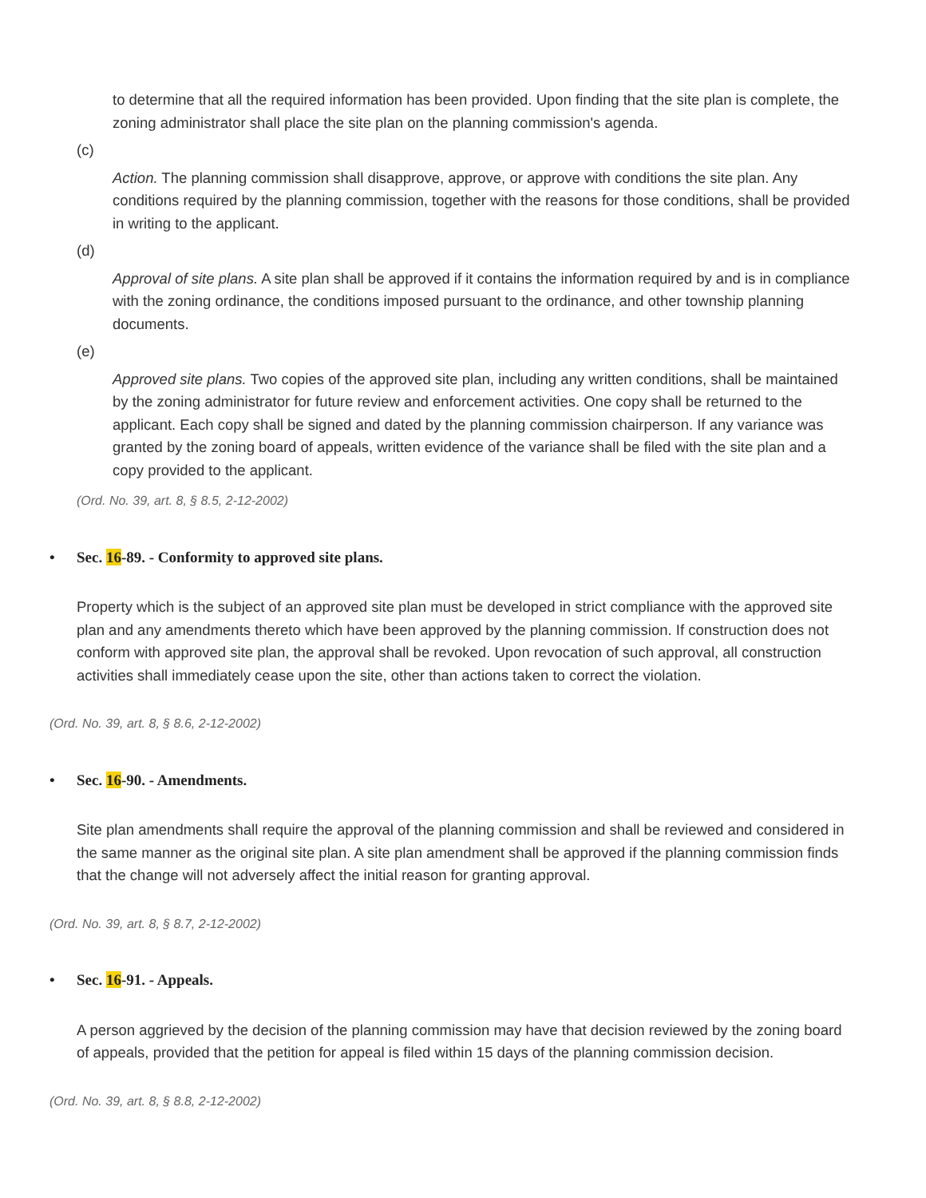to determine that all the required information has been provided. Upon finding that the site plan is complete, the zoning administrator shall place the site plan on the planning commission's agenda.
(c)
Action. The planning commission shall disapprove, approve, or approve with conditions the site plan. Any conditions required by the planning commission, together with the reasons for those conditions, shall be provided in writing to the applicant.
(d)
Approval of site plans. A site plan shall be approved if it contains the information required by and is in compliance with the zoning ordinance, the conditions imposed pursuant to the ordinance, and other township planning documents.
(e)
Approved site plans. Two copies of the approved site plan, including any written conditions, shall be maintained by the zoning administrator for future review and enforcement activities. One copy shall be returned to the applicant. Each copy shall be signed and dated by the planning commission chairperson. If any variance was granted by the zoning board of appeals, written evidence of the variance shall be filed with the site plan and a copy provided to the applicant.
(Ord. No. 39, art. 8, § 8.5, 2-12-2002)
• Sec. 16-89. - Conformity to approved site plans.
Property which is the subject of an approved site plan must be developed in strict compliance with the approved site plan and any amendments thereto which have been approved by the planning commission. If construction does not conform with approved site plan, the approval shall be revoked. Upon revocation of such approval, all construction activities shall immediately cease upon the site, other than actions taken to correct the violation.
(Ord. No. 39, art. 8, § 8.6, 2-12-2002)
• Sec. 16-90. - Amendments.
Site plan amendments shall require the approval of the planning commission and shall be reviewed and considered in the same manner as the original site plan. A site plan amendment shall be approved if the planning commission finds that the change will not adversely affect the initial reason for granting approval.
(Ord. No. 39, art. 8, § 8.7, 2-12-2002)
• Sec. 16-91. - Appeals.
A person aggrieved by the decision of the planning commission may have that decision reviewed by the zoning board of appeals, provided that the petition for appeal is filed within 15 days of the planning commission decision.
(Ord. No. 39, art. 8, § 8.8, 2-12-2002)